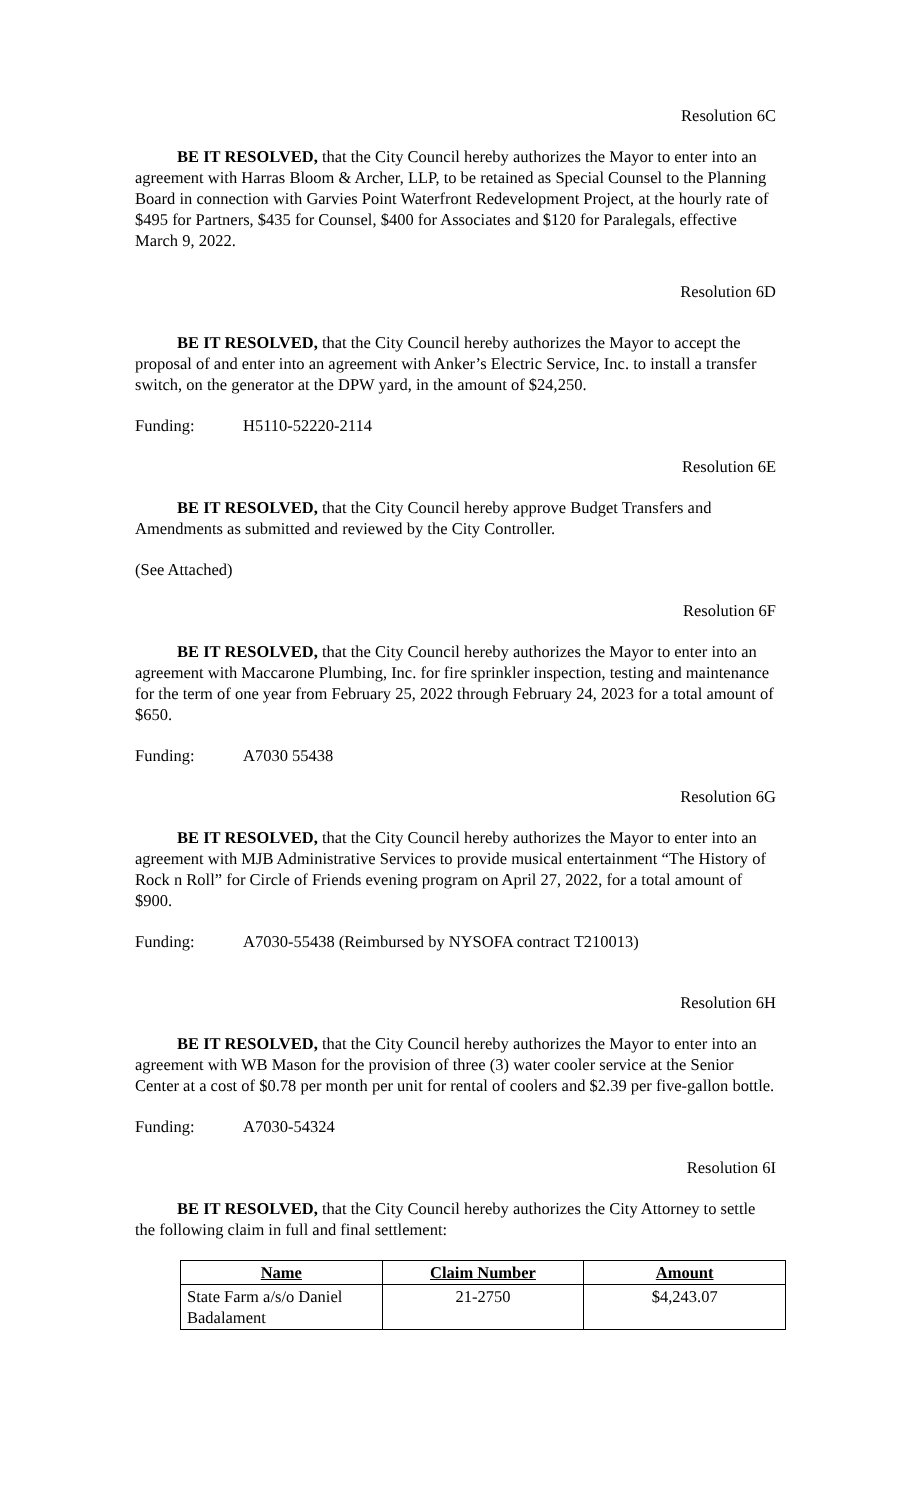Resolution 6C
BE IT RESOLVED, that the City Council hereby authorizes the Mayor to enter into an agreement with Harras Bloom & Archer, LLP, to be retained as Special Counsel to the Planning Board in connection with Garvies Point Waterfront Redevelopment Project, at the hourly rate of $495 for Partners, $435 for Counsel, $400 for Associates and $120 for Paralegals, effective March 9, 2022.
Resolution 6D
BE IT RESOLVED, that the City Council hereby authorizes the Mayor to accept the proposal of and enter into an agreement with Anker’s Electric Service, Inc. to install a transfer switch, on the generator at the DPW yard, in the amount of $24,250.
Funding: H5110-52220-2114
Resolution 6E
BE IT RESOLVED, that the City Council hereby approve Budget Transfers and Amendments as submitted and reviewed by the City Controller.
(See Attached)
Resolution 6F
BE IT RESOLVED, that the City Council hereby authorizes the Mayor to enter into an agreement with Maccarone Plumbing, Inc. for fire sprinkler inspection, testing and maintenance for the term of one year from February 25, 2022 through February 24, 2023 for a total amount of $650.
Funding: A7030 55438
Resolution 6G
BE IT RESOLVED, that the City Council hereby authorizes the Mayor to enter into an agreement with MJB Administrative Services to provide musical entertainment “The History of Rock n Roll” for Circle of Friends evening program on April 27, 2022, for a total amount of $900.
Funding: A7030-55438 (Reimbursed by NYSOFA contract T210013)
Resolution 6H
BE IT RESOLVED, that the City Council hereby authorizes the Mayor to enter into an agreement with WB Mason for the provision of three (3) water cooler service at the Senior Center at a cost of $0.78 per month per unit for rental of coolers and $2.39 per five-gallon bottle.
Funding: A7030-54324
Resolution 6I
BE IT RESOLVED, that the City Council hereby authorizes the City Attorney to settle the following claim in full and final settlement:
| Name | Claim Number | Amount |
| --- | --- | --- |
| State Farm a/s/o Daniel Badalament | 21-2750 | $4,243.07 |